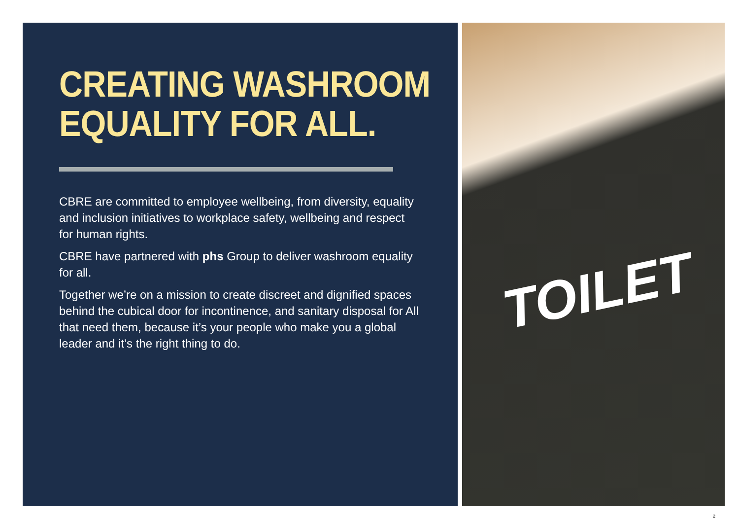CREATING WASHROOM
EQUALITY FOR ALL.
CBRE are committed to employee wellbeing, from diversity, equality and inclusion initiatives to workplace safety, wellbeing and respect for human rights.
CBRE have partnered with phs Group to deliver washroom equality for all.
Together we’re on a mission to create discreet and dignified spaces behind the cubical door for incontinence, and sanitary disposal for All that need them, because it’s your people who make you a global leader and it’s the right thing to do.
TOILET
2